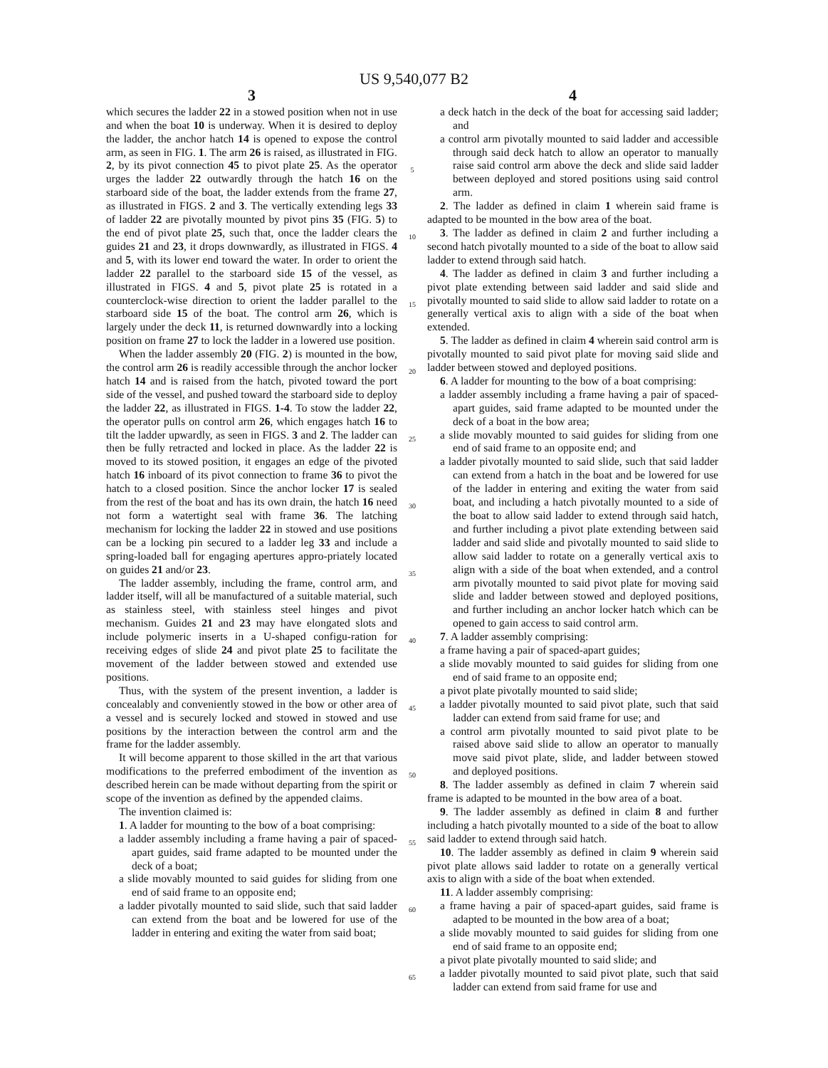US 9,540,077 B2
3
which secures the ladder 22 in a stowed position when not in use and when the boat 10 is underway. When it is desired to deploy the ladder, the anchor hatch 14 is opened to expose the control arm, as seen in FIG. 1. The arm 26 is raised, as illustrated in FIG. 2, by its pivot connection 45 to pivot plate 25. As the operator urges the ladder 22 outwardly through the hatch 16 on the starboard side of the boat, the ladder extends from the frame 27, as illustrated in FIGS. 2 and 3. The vertically extending legs 33 of ladder 22 are pivotally mounted by pivot pins 35 (FIG. 5) to the end of pivot plate 25, such that, once the ladder clears the guides 21 and 23, it drops downwardly, as illustrated in FIGS. 4 and 5, with its lower end toward the water. In order to orient the ladder 22 parallel to the starboard side 15 of the vessel, as illustrated in FIGS. 4 and 5, pivot plate 25 is rotated in a counterclock-wise direction to orient the ladder parallel to the starboard side 15 of the boat. The control arm 26, which is largely under the deck 11, is returned downwardly into a locking position on frame 27 to lock the ladder in a lowered use position.
When the ladder assembly 20 (FIG. 2) is mounted in the bow, the control arm 26 is readily accessible through the anchor locker hatch 14 and is raised from the hatch, pivoted toward the port side of the vessel, and pushed toward the starboard side to deploy the ladder 22, as illustrated in FIGS. 1-4. To stow the ladder 22, the operator pulls on control arm 26, which engages hatch 16 to tilt the ladder upwardly, as seen in FIGS. 3 and 2. The ladder can then be fully retracted and locked in place. As the ladder 22 is moved to its stowed position, it engages an edge of the pivoted hatch 16 inboard of its pivot connection to frame 36 to pivot the hatch to a closed position. Since the anchor locker 17 is sealed from the rest of the boat and has its own drain, the hatch 16 need not form a watertight seal with frame 36. The latching mechanism for locking the ladder 22 in stowed and use positions can be a locking pin secured to a ladder leg 33 and include a spring-loaded ball for engaging apertures appro-priately located on guides 21 and/or 23.
The ladder assembly, including the frame, control arm, and ladder itself, will all be manufactured of a suitable material, such as stainless steel, with stainless steel hinges and pivot mechanism. Guides 21 and 23 may have elongated slots and include polymeric inserts in a U-shaped configu-ration for receiving edges of slide 24 and pivot plate 25 to facilitate the movement of the ladder between stowed and extended use positions.
Thus, with the system of the present invention, a ladder is concealably and conveniently stowed in the bow or other area of a vessel and is securely locked and stowed in stowed and use positions by the interaction between the control arm and the frame for the ladder assembly.
It will become apparent to those skilled in the art that various modifications to the preferred embodiment of the invention as described herein can be made without departing from the spirit or scope of the invention as defined by the appended claims.
The invention claimed is:
1. A ladder for mounting to the bow of a boat comprising:
a ladder assembly including a frame having a pair of spaced-apart guides, said frame adapted to be mounted under the deck of a boat;
a slide movably mounted to said guides for sliding from one end of said frame to an opposite end;
a ladder pivotally mounted to said slide, such that said ladder can extend from the boat and be lowered for use of the ladder in entering and exiting the water from said boat;
5
10
15
20
25
30
35
40
45
50
55
60
65
4
a deck hatch in the deck of the boat for accessing said ladder; and
a control arm pivotally mounted to said ladder and accessible through said deck hatch to allow an operator to manually raise said control arm above the deck and slide said ladder between deployed and stored positions using said control arm.
2. The ladder as defined in claim 1 wherein said frame is adapted to be mounted in the bow area of the boat.
3. The ladder as defined in claim 2 and further including a second hatch pivotally mounted to a side of the boat to allow said ladder to extend through said hatch.
4. The ladder as defined in claim 3 and further including a pivot plate extending between said ladder and said slide and pivotally mounted to said slide to allow said ladder to rotate on a generally vertical axis to align with a side of the boat when extended.
5. The ladder as defined in claim 4 wherein said control arm is pivotally mounted to said pivot plate for moving said slide and ladder between stowed and deployed positions.
6. A ladder for mounting to the bow of a boat comprising:
a ladder assembly including a frame having a pair of spaced-apart guides, said frame adapted to be mounted under the deck of a boat in the bow area;
a slide movably mounted to said guides for sliding from one end of said frame to an opposite end; and
a ladder pivotally mounted to said slide, such that said ladder can extend from a hatch in the boat and be lowered for use of the ladder in entering and exiting the water from said boat, and including a hatch pivotally mounted to a side of the boat to allow said ladder to extend through said hatch, and further including a pivot plate extending between said ladder and said slide and pivotally mounted to said slide to allow said ladder to rotate on a generally vertical axis to align with a side of the boat when extended, and a control arm pivotally mounted to said pivot plate for moving said slide and ladder between stowed and deployed positions, and further including an anchor locker hatch which can be opened to gain access to said control arm.
7. A ladder assembly comprising:
a frame having a pair of spaced-apart guides;
a slide movably mounted to said guides for sliding from one end of said frame to an opposite end;
a pivot plate pivotally mounted to said slide;
a ladder pivotally mounted to said pivot plate, such that said ladder can extend from said frame for use; and
a control arm pivotally mounted to said pivot plate to be raised above said slide to allow an operator to manually move said pivot plate, slide, and ladder between stowed and deployed positions.
8. The ladder assembly as defined in claim 7 wherein said frame is adapted to be mounted in the bow area of a boat.
9. The ladder assembly as defined in claim 8 and further including a hatch pivotally mounted to a side of the boat to allow said ladder to extend through said hatch.
10. The ladder assembly as defined in claim 9 wherein said pivot plate allows said ladder to rotate on a generally vertical axis to align with a side of the boat when extended.
11. A ladder assembly comprising:
a frame having a pair of spaced-apart guides, said frame is adapted to be mounted in the bow area of a boat;
a slide movably mounted to said guides for sliding from one end of said frame to an opposite end;
a pivot plate pivotally mounted to said slide; and
a ladder pivotally mounted to said pivot plate, such that said ladder can extend from said frame for use and